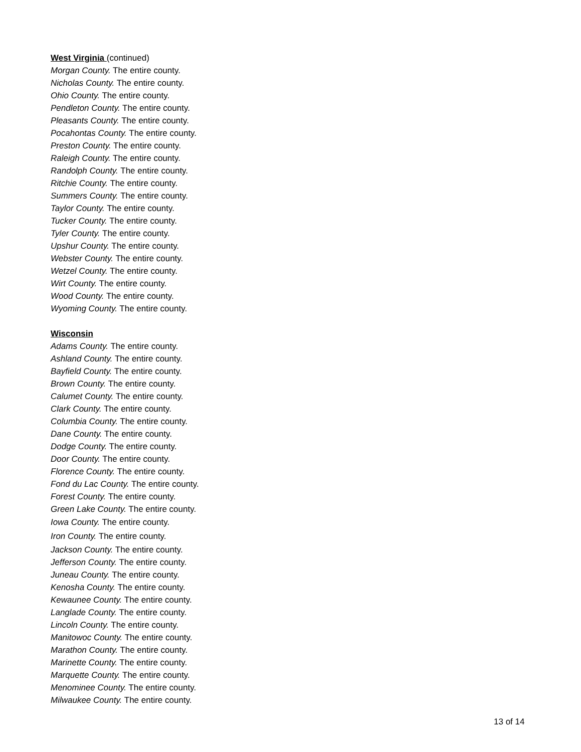West Virginia (continued)
Morgan County. The entire county.
Nicholas County. The entire county.
Ohio County. The entire county.
Pendleton County. The entire county.
Pleasants County. The entire county.
Pocahontas County. The entire county.
Preston County. The entire county.
Raleigh County. The entire county.
Randolph County. The entire county.
Ritchie County. The entire county.
Summers County. The entire county.
Taylor County. The entire county.
Tucker County. The entire county.
Tyler County. The entire county.
Upshur County. The entire county.
Webster County. The entire county.
Wetzel County. The entire county.
Wirt County. The entire county.
Wood County. The entire county.
Wyoming County. The entire county.
Wisconsin
Adams County. The entire county.
Ashland County. The entire county.
Bayfield County. The entire county.
Brown County. The entire county.
Calumet County. The entire county.
Clark County. The entire county.
Columbia County. The entire county.
Dane County. The entire county.
Dodge County. The entire county.
Door County. The entire county.
Florence County. The entire county.
Fond du Lac County. The entire county.
Forest County. The entire county.
Green Lake County. The entire county.
Iowa County. The entire county.
Iron County. The entire county.
Jackson County. The entire county.
Jefferson County. The entire county.
Juneau County. The entire county.
Kenosha County. The entire county.
Kewaunee County. The entire county.
Langlade County. The entire county.
Lincoln County. The entire county.
Manitowoc County. The entire county.
Marathon County. The entire county.
Marinette County. The entire county.
Marquette County. The entire county.
Menominee County. The entire county.
Milwaukee County. The entire county.
13 of 14